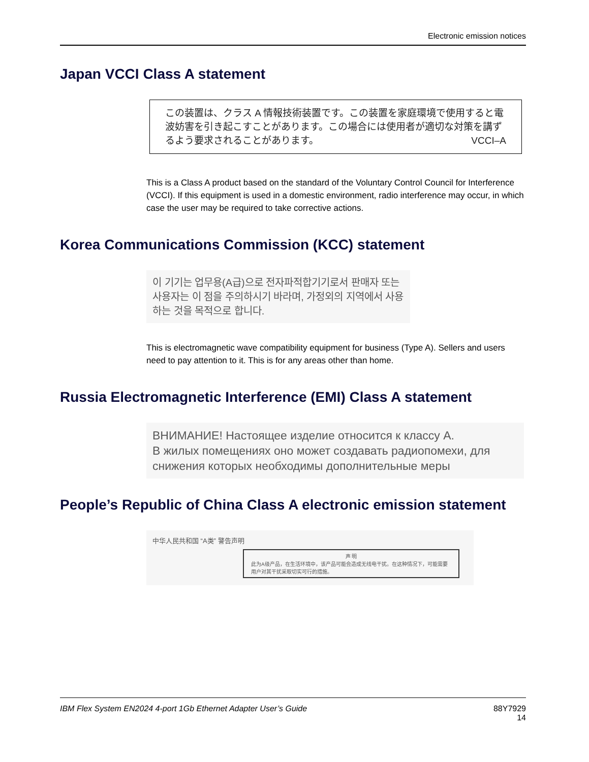Electronic emission notices
Japan VCCI Class A statement
この装置は、クラス A 情報技術装置です。この装置を家庭環境で使用すると電波妨害を引き起こすことがあります。この場合には使用者が適切な対策を講ずるよう要求されることがあります。 VCCI–A
This is a Class A product based on the standard of the Voluntary Control Council for Interference (VCCI). If this equipment is used in a domestic environment, radio interference may occur, in which case the user may be required to take corrective actions.
Korea Communications Commission (KCC) statement
이 기기는 업무용(A급)으로 전자파적합기기로서 판매자 또는 사용자는 이 점을 주의하시기 바라며, 가정외의 지역에서 사용하는 것을 목적으로 합니다.
This is electromagnetic wave compatibility equipment for business (Type A). Sellers and users need to pay attention to it. This is for any areas other than home.
Russia Electromagnetic Interference (EMI) Class A statement
ВНИМАНИЕ! Настоящее изделие относится к классу А.
В жилых помещениях оно может создавать радиопомехи, для снижения которых необходимы дополнительные меры
People’s Republic of China Class A electronic emission statement
中华人民共和国 “A类” 警告声明
声 明
此为A级产品，在生活环境中，该产品可能会造成无线电干扰。在这种情况下，可能需要用户对其干扰采取切实可行的措施。
IBM Flex System EN2024 4-port 1Gb Ethernet Adapter User’s Guide
88Y7929
14